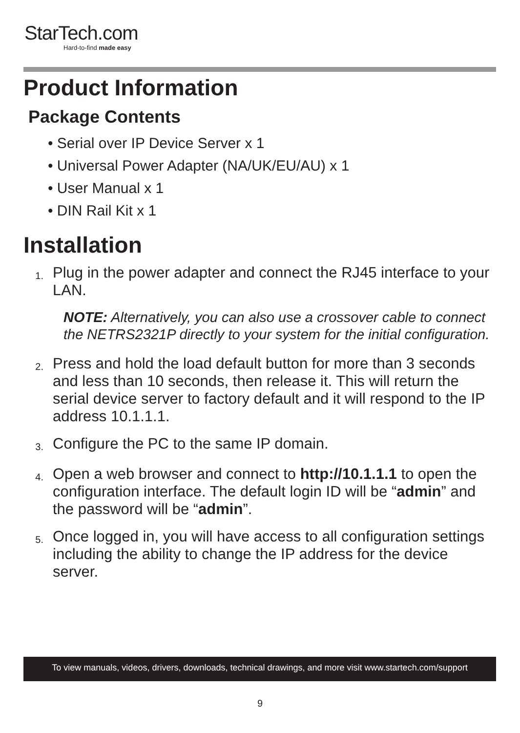StarTech.com
Hard-to-find made easy
Product Information
Package Contents
• Serial over IP Device Server x 1
• Universal Power Adapter (NA/UK/EU/AU) x 1
• User Manual x 1
• DIN Rail Kit x 1
Installation
1. Plug in the power adapter and connect the RJ45 interface to your LAN.
NOTE: Alternatively, you can also use a crossover cable to connect the NETRS2321P directly to your system for the initial configuration.
2. Press and hold the load default button for more than 3 seconds and less than 10 seconds, then release it. This will return the serial device server to factory default and it will respond to the IP address 10.1.1.1.
3. Configure the PC to the same IP domain.
4. Open a web browser and connect to http://10.1.1.1 to open the configuration interface. The default login ID will be “admin” and the password will be “admin”.
5. Once logged in, you will have access to all configuration settings including the ability to change the IP address for the device server.
To view manuals, videos, drivers, downloads, technical drawings, and more visit www.startech.com/support
9